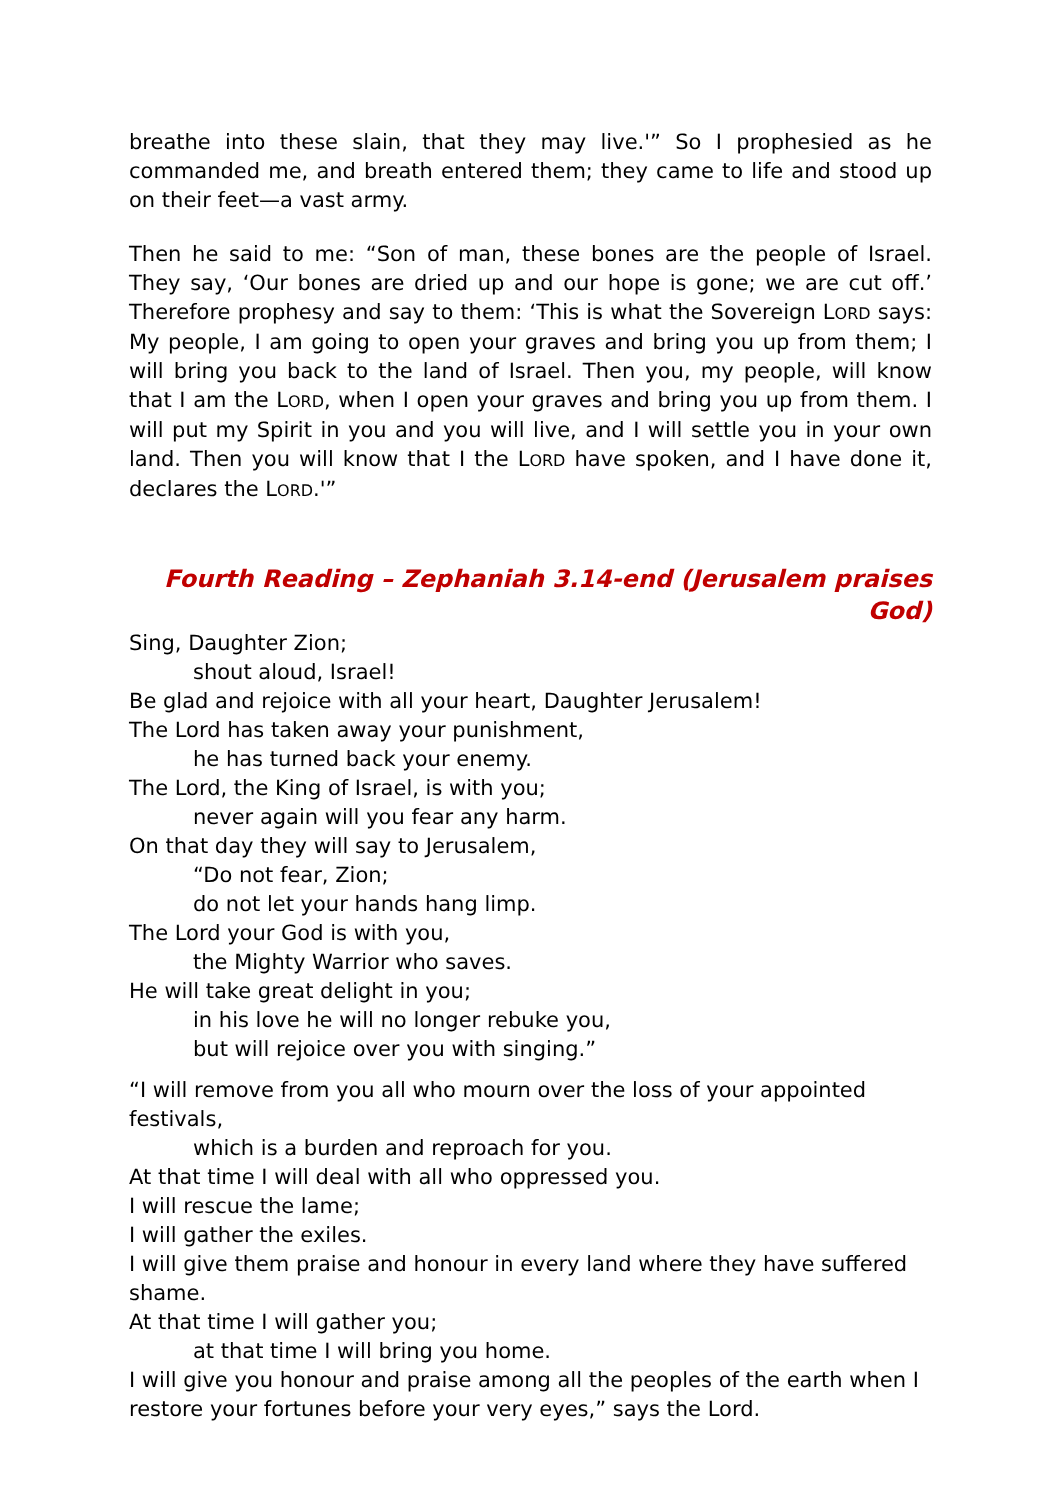breathe into these slain, that they may live.'” So I prophesied as he commanded me, and breath entered them; they came to life and stood up on their feet—a vast army.
Then he said to me: “Son of man, these bones are the people of Israel. They say, ‘Our bones are dried up and our hope is gone; we are cut off.’ Therefore prophesy and say to them: ‘This is what the Sovereign LORD says: My people, I am going to open your graves and bring you up from them; I will bring you back to the land of Israel. Then you, my people, will know that I am the LORD, when I open your graves and bring you up from them. I will put my Spirit in you and you will live, and I will settle you in your own land. Then you will know that I the LORD have spoken, and I have done it, declares the LORD.'”
Fourth Reading – Zephaniah 3.14-end (Jerusalem praises God)
Sing, Daughter Zion;
shout aloud, Israel!
Be glad and rejoice with all your heart, Daughter Jerusalem!
The Lord has taken away your punishment,
he has turned back your enemy.
The Lord, the King of Israel, is with you;
never again will you fear any harm.
On that day they will say to Jerusalem,
“Do not fear, Zion;
do not let your hands hang limp.
The Lord your God is with you,
the Mighty Warrior who saves.
He will take great delight in you;
in his love he will no longer rebuke you,
but will rejoice over you with singing.”
“I will remove from you all who mourn over the loss of your appointed festivals,
which is a burden and reproach for you.
At that time I will deal with all who oppressed you.
I will rescue the lame;
I will gather the exiles.
I will give them praise and honour in every land where they have suffered shame.
At that time I will gather you;
at that time I will bring you home.
I will give you honour and praise among all the peoples of the earth when I restore your fortunes before your very eyes,” says the Lord.